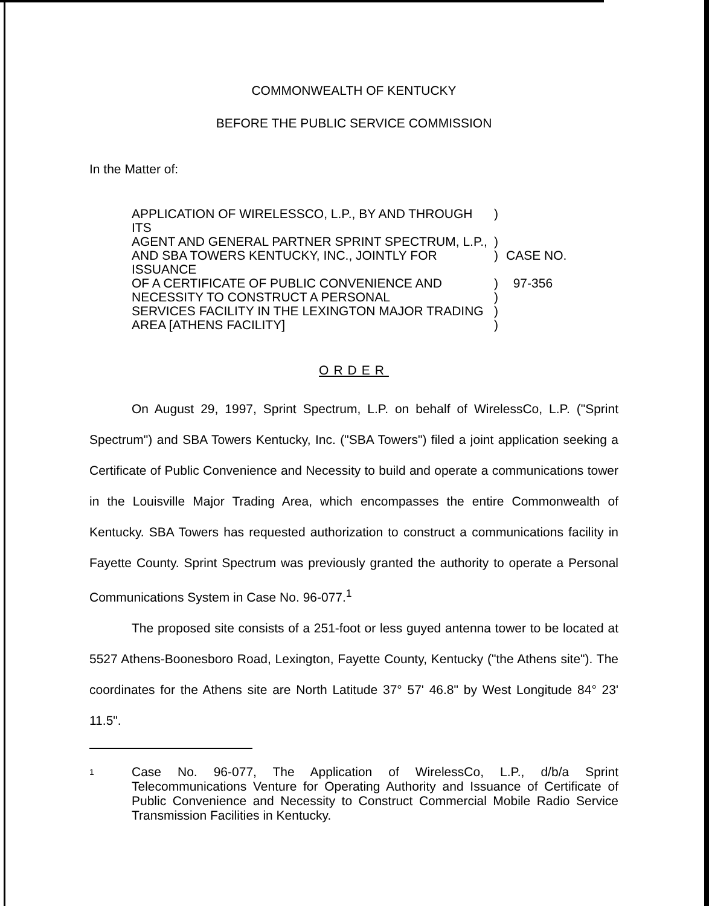COMMONWEALTH OF KENTUCKY
BEFORE THE PUBLIC SERVICE COMMISSION
In the Matter of:
| APPLICATION OF WIRELESSCO, L.P., BY AND THROUGH ITS | ) | |
| AGENT AND GENERAL PARTNER SPRINT SPECTRUM, L.P., | ) | |
| AND SBA TOWERS KENTUCKY, INC., JOINTLY FOR ISSUANCE | ) | CASE NO. |
| OF A CERTIFICATE OF PUBLIC CONVENIENCE AND | ) | 97-356 |
| NECESSITY TO CONSTRUCT A PERSONAL | ) | |
| SERVICES FACILITY IN THE LEXINGTON MAJOR TRADING | ) | |
| AREA [ATHENS FACILITY] | ) | |
ORDER
On August 29, 1997, Sprint Spectrum, L.P. on behalf of WirelessCo, L.P. ("Sprint Spectrum") and SBA Towers Kentucky, Inc. ("SBA Towers") filed a joint application seeking a Certificate of Public Convenience and Necessity to build and operate a communications tower in the Louisville Major Trading Area, which encompasses the entire Commonwealth of Kentucky. SBA Towers has requested authorization to construct a communications facility in Fayette County. Sprint Spectrum was previously granted the authority to operate a Personal Communications System in Case No. 96-077.<sup>1</sup>
The proposed site consists of a 251-foot or less guyed antenna tower to be located at 5527 Athens-Boonesboro Road, Lexington, Fayette County, Kentucky ("the Athens site"). The coordinates for the Athens site are North Latitude 37° 57' 46.8" by West Longitude 84° 23' 11.5".
1
Case No. 96-077, The Application of WirelessCo, L.P., d/b/a Sprint Telecommunications Venture for Operating Authority and Issuance of Certificate of Public Convenience and Necessity to Construct Commercial Mobile Radio Service Transmission Facilities in Kentucky.